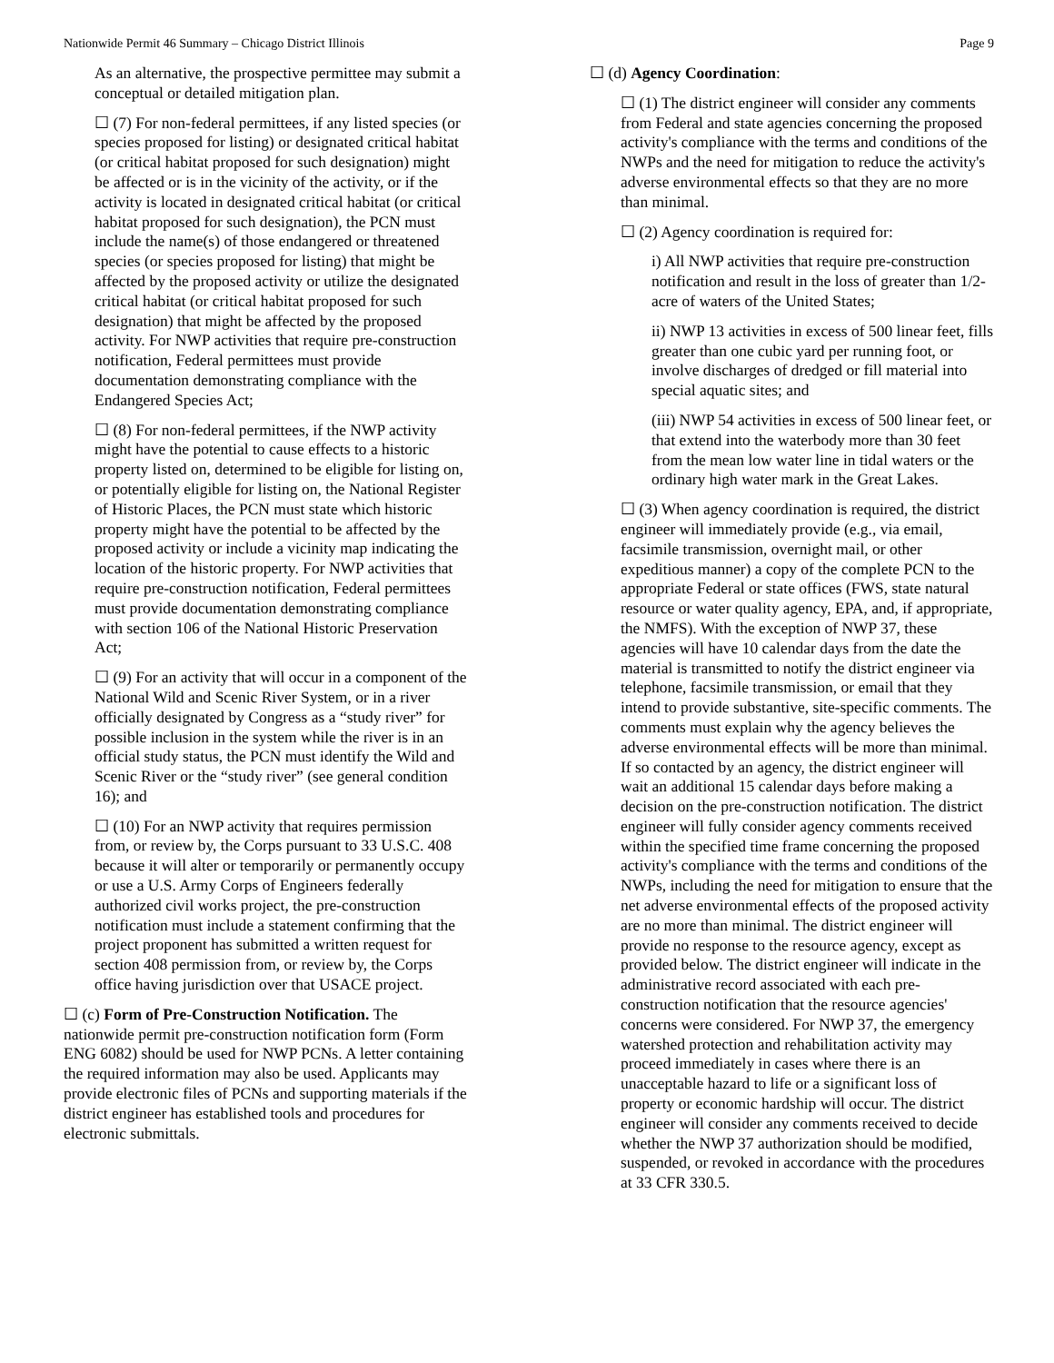Nationwide Permit 46 Summary – Chicago District Illinois Page 9
As an alternative, the prospective permittee may submit a conceptual or detailed mitigation plan.
☐ (7) For non-federal permittees, if any listed species (or species proposed for listing) or designated critical habitat (or critical habitat proposed for such designation) might be affected or is in the vicinity of the activity, or if the activity is located in designated critical habitat (or critical habitat proposed for such designation), the PCN must include the name(s) of those endangered or threatened species (or species proposed for listing) that might be affected by the proposed activity or utilize the designated critical habitat (or critical habitat proposed for such designation) that might be affected by the proposed activity. For NWP activities that require pre-construction notification, Federal permittees must provide documentation demonstrating compliance with the Endangered Species Act;
☐ (8) For non-federal permittees, if the NWP activity might have the potential to cause effects to a historic property listed on, determined to be eligible for listing on, or potentially eligible for listing on, the National Register of Historic Places, the PCN must state which historic property might have the potential to be affected by the proposed activity or include a vicinity map indicating the location of the historic property. For NWP activities that require pre-construction notification, Federal permittees must provide documentation demonstrating compliance with section 106 of the National Historic Preservation Act;
☐ (9) For an activity that will occur in a component of the National Wild and Scenic River System, or in a river officially designated by Congress as a “study river” for possible inclusion in the system while the river is in an official study status, the PCN must identify the Wild and Scenic River or the “study river” (see general condition 16); and
☐ (10) For an NWP activity that requires permission from, or review by, the Corps pursuant to 33 U.S.C. 408 because it will alter or temporarily or permanently occupy or use a U.S. Army Corps of Engineers federally authorized civil works project, the pre-construction notification must include a statement confirming that the project proponent has submitted a written request for section 408 permission from, or review by, the Corps office having jurisdiction over that USACE project.
☐ (c) Form of Pre-Construction Notification. The nationwide permit pre-construction notification form (Form ENG 6082) should be used for NWP PCNs. A letter containing the required information may also be used. Applicants may provide electronic files of PCNs and supporting materials if the district engineer has established tools and procedures for electronic submittals.
☐ (d) Agency Coordination:
☐ (1) The district engineer will consider any comments from Federal and state agencies concerning the proposed activity's compliance with the terms and conditions of the NWPs and the need for mitigation to reduce the activity's adverse environmental effects so that they are no more than minimal.
☐ (2) Agency coordination is required for:
i) All NWP activities that require pre-construction notification and result in the loss of greater than 1/2-acre of waters of the United States;
ii) NWP 13 activities in excess of 500 linear feet, fills greater than one cubic yard per running foot, or involve discharges of dredged or fill material into special aquatic sites; and
(iii) NWP 54 activities in excess of 500 linear feet, or that extend into the waterbody more than 30 feet from the mean low water line in tidal waters or the ordinary high water mark in the Great Lakes.
☐ (3) When agency coordination is required, the district engineer will immediately provide (e.g., via email, facsimile transmission, overnight mail, or other expeditious manner) a copy of the complete PCN to the appropriate Federal or state offices (FWS, state natural resource or water quality agency, EPA, and, if appropriate, the NMFS). With the exception of NWP 37, these agencies will have 10 calendar days from the date the material is transmitted to notify the district engineer via telephone, facsimile transmission, or email that they intend to provide substantive, site-specific comments. The comments must explain why the agency believes the adverse environmental effects will be more than minimal. If so contacted by an agency, the district engineer will wait an additional 15 calendar days before making a decision on the pre-construction notification. The district engineer will fully consider agency comments received within the specified time frame concerning the proposed activity's compliance with the terms and conditions of the NWPs, including the need for mitigation to ensure that the net adverse environmental effects of the proposed activity are no more than minimal. The district engineer will provide no response to the resource agency, except as provided below. The district engineer will indicate in the administrative record associated with each pre-construction notification that the resource agencies' concerns were considered. For NWP 37, the emergency watershed protection and rehabilitation activity may proceed immediately in cases where there is an unacceptable hazard to life or a significant loss of property or economic hardship will occur. The district engineer will consider any comments received to decide whether the NWP 37 authorization should be modified, suspended, or revoked in accordance with the procedures at 33 CFR 330.5.